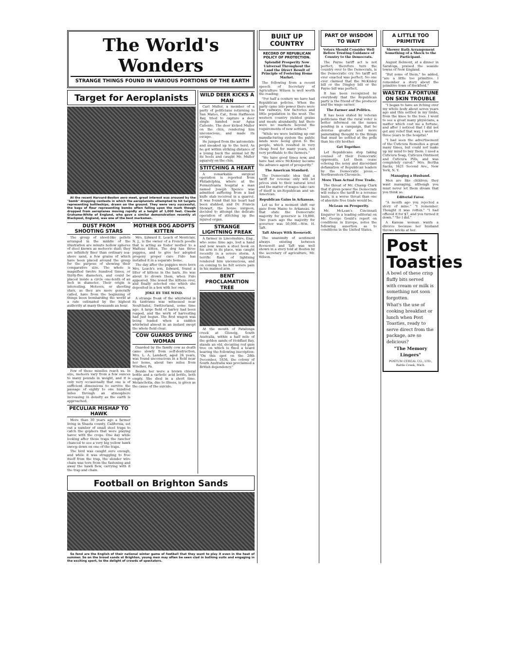The World's Wonders
STRANGE THINGS FOUND IN VARIOUS PORTIONS OF THE EARTH
Target for Aeroplanists
At the recent Harvard-Boston aero meet, great interest was aroused by the "bomb" dropping contests in which the aeroplanists attempted to hit targets representing battleships, drawn on the ground. They were very successful, the bags of flour representing bombs often falling upon the mark though dropped from aeroplanes moving rapidly at a height of 1,000 feet. Claude Grahame-White of England, who gave a similar demonstration recently at Blackpool, England, was one of the best marksmen.
DUST FROM SHOOTING STARS
The group of shoot-like pellets arranged in the middle of the illustration are minute hollow spheres of steel known as meteoric dust; they are infinitely finer than ordinary sea-shore sand, a few grains of which have been placed around the group for the purpose of showing their comparative size. The whole is magnified twelve hundred times, or thirty-five diameters, and could be placed inside a circle one-tenth of an inch in diameter. Their origin is interesting. Meteors, or shooting stars, as they are more generally called, have from the beginning of things been bombarding the world at a rate estimated by the highest authority at many thousands an hour.
Few of these missiles reach us. In size, meteors vary from a few ounces to many pounds in weight, and it is only very occasionally that one is of sufficient dimensions to survive the passage of eighty to one hundred miles through an atmosphere increasing in density as the earth is approached.
PECULIAR MISHAP TO HAWK
More than 30 years ago a farmer living in Shasta county, California, set out a number of small steel traps to catch the gophers that were playing havoc with the crops. One day while looking after those traps the rancher chanced to see a very big yellow hawk swoop down on one of the traps.
The bird was caught sure enough, and while it was struggling to free itself from the trap, the slender wire chain was torn from the fastening and away the hawk flew, carrying with it the trap and chain.
MOTHER DOG ADOPTS KITTEN
Mrs. Edward E. Leach of Montclair, N. J., is the owner of a French poodle that is acting as foster mother to a Maltese kitten. The dog has three puppies, and to give her adopted progeny proper care Fido has installed it in a separate home.
The day after the puppies were born Mrs. Leach's son, Edward, found a litter of kittens in the barn. He was about to drown them, when Fido appeared. She nosed the kittens over, and finally selected one which she deposited in a box with her own.
JOKE BY THE WIND.
A strange freak of the whirlwind in its tantrums was witnessed near Neufchatel, Switzerland, some time ago. A large field of barley had been reaped, and the work of harvesting had just begun. The first wagon was being loaded when a sudden whirlwind almost in an instant swept the whole field clear.
COW GUARDS DYING WOMAN
Guarded by the family cow as death came slowly from self-destruction, Mrs. L. A. Lambert, aged 26 years, was found unconscious in a field near her home, about two miles from Windber, Pa.
Beside her were a brown chloral bottle and a carbolic acid bottle, both empty. She died in a short time. Melancholia, due to illness, is given as the cause of the suicide.
WILD DEER KICKS A MAN
Carl Muller, a member of a party of politicians returning to San Mateo, Cal., from Halfmoon Bay, tried to capture a deer single handed near Agua Caliente. The deer kicked Muller on the chin, rendering him unconscious, and made its escape.
He jumped from the automobile and sneaked up to the herd. As he got within striking distance of a young buck the animal let fly its heels and caught Mr. Muller squarely on the chin.
STITCHING A HEART
A remarkable surgical operation is reported from Philadelphia, where at the Pennsylvania hospital a man named Joseph Spence was admitted suffering from a bad knife stab received in a quarrel. It was found that his heart had been stabbed, and Dr. Francis Stewart, the house surgeon, decided to attempt the delicate operation of stitching up the injured organ.
STRANGE LIGHTNING FREAK
A farmer in Lincolnshire, Eng., who some time ago, lost a hand and now wears a steel hook on his arm in its place, was caught recently in a severe storm. A terrific flash of lightning rendered him unconscious, and on coming to he felt severe pain in his maimed arm.
BENT PROCLAMATION TREE
At the mouth of Patalonga creek at Glenelg, South Australia, within a half mile of the golden sands of Holdfast Bay, stands an old, decaying red gum tree on which is fixed a board bearing the following inscription: "On this spot on the 28th December, 1836, the colony of South Australia was proclaimed a British dependency."
Football on Brighton Sands
So fond are the English of their national winter game of football that they want to play it even in the heat of summer. So on the broad sands at Brighton, young men may often be seen clad in bathing suits and engaging in the exciting sport, to the delight of crowds of spectators.
BUILT UP COUNTRY
RECORD OF REPUBLICAN POLICY OF PROTECTION.
Splendid Prosperity Now Universal Throughout the Land the Direct Result of Principle of Fostering Home Market.
The following from a recent speech of Secretary of Agriculture Wilson is well worth the reading:
"For half a century we have had Republican policies. When the party came into power there were few railways, few factories and little population in the west. The western country yielded grains and meats abundantly, but there were no markets beyond the requirements of new settlers."
"While we were building up our manufacturing system the public lands were being given to the people, which resulted in very cheap food for many years, not very profitable to the farmers."
"We have good times now, and have had since McKinley became the advance agent of prosperity."
The American Standard.
The Democratic idea that a tariff for revenue only will let prices sink to their natural level and the matter of wages take care of itself is un-Republican and un-American.
Republican Gains in Arkansas.
Let us for a moment shift our gaze from Maine to Arkansas. In that state the Democratic majority for governor is 19,000. Two years ago the majority for governor was 50,000.—Wm. H. Taft.
Taft Always With Roosevelt.
The unanimity of sentiment always existing between Roosevelt and Taft was well shown in a story told at Boston by the secretary of agriculture, Mr. Wilson.
PART OF WISDOM TO WAIT
Voters Should Consider Well Before Trusting Guidance of Country to the Democrats.
The Payne tariff act is not perfect, therefore turn the country over to the Democrats, is the Democratic cry. No tariff act ever enacted was perfect. No one ever claimed that the McKinley bill or the Dingley bill or the Payne bill was perfect.
It has been recognized by everybody that the Republican party is the friend of the producer and the wage earner.
The Farmer and Politics.
It has been stated by veteran politicians that the rural voter is better informed on the issues pending in a campaign, that he devotes greater and more painstaking thought to the things that must be settled at the polls than his city brother.
Get Together.
Let Republicans stop taking counsel of their Democratic opponents. Let them cease echoing the noisy and discordant defamation of Republican leaders by the Democratic press.—Northwestern Chronicle.
More Than Actual Free Trade.
The threat of Mr. Champ Clark that if given power the Democrats will reduce the tariff to a revenue basis, is a worse threat than one of absolute free trade would be.
McLean on Prosperity.
Mr. McLean's Cincinnati Enquirer in a leading editorial on Mr. George Gould's report on conditions in Europe, notes the following assertion as to conditions in the United States.
A LITTLE TOO PRIMITIVE
Shower Bath Arrangement Something of a Shock to the Participant.
August Belmont, at a dinner in Saratoga, praised the seaside towns of New England.
"But some of them," he added, "are a little too primitive. I remember a story about the primitive town of Rockford."
WASTED A FORTUNE ON SKIN TROUBLE
"I began to have an itching over my whole body about seven years ago and this settled in my limbs, from the knee to the toes. I went to see a great many physicians, a matter which cost me a fortune, and after I noticed that I did not get any relief that way, I went for three years to the hospital."
"I had seen the advertisement of the Cuticura Remedies a great many times, but could not make up my mind to buy them. I used a Cuticura Soap, Cuticura Ointment and Cuticura Pills, and was completely cured." Mrs. Bertha Sachs, 1621 Second Ave., New York, N. Y.
Managing a Husband.
Men are like children; they want managing, although you must never let them dream that you think so.
Editorial Favor.
"A month ago you rejected a story of mine." "I remember. Thought it was rotten." "I had offered it for $7, and you turned it down." "So I did."
A Kansas woman wants a divorce because her husband throws bricks at her.
Post Toasties
A bowl of these crisp fluffy bits served with cream or milk is something not soon forgotten.
What's the use of cooking breakfast or lunch when Post Toasties, ready to serve direct from the package, are so delicious?
"The Memory Lingers"
POSTUM CEREAL CO., LTD., Battle Creek, Mich.